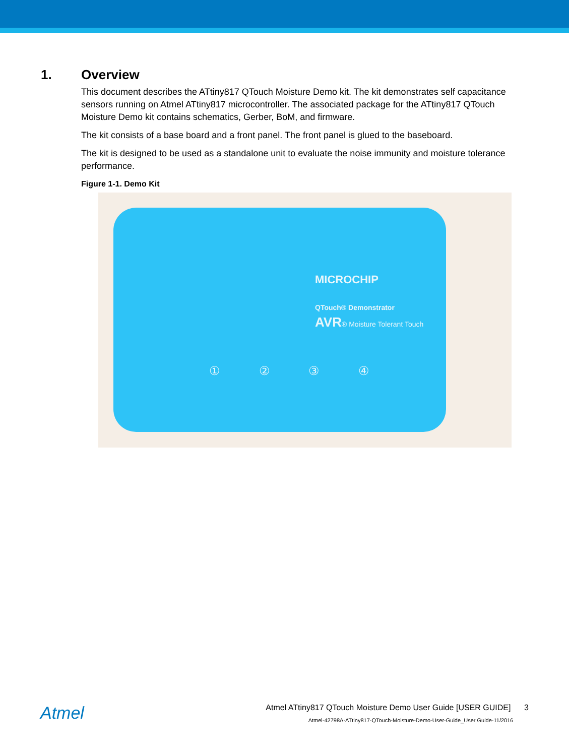1. Overview
This document describes the ATtiny817 QTouch Moisture Demo kit. The kit demonstrates self capacitance sensors running on Atmel ATtiny817 microcontroller. The associated package for the ATtiny817 QTouch Moisture Demo kit contains schematics, Gerber, BoM, and firmware.
The kit consists of a base board and a front panel. The front panel is glued to the baseboard.
The kit is designed to be used as a standalone unit to evaluate the noise immunity and moisture tolerance performance.
Figure 1-1. Demo Kit
MICROCHIP
QTouch® Demonstrator
AVR® Moisture Tolerant Touch
① ② ③ ④
Atmel
Atmel ATtiny817 QTouch Moisture Demo User Guide [USER GUIDE] 3
Atmel-42798A-ATtiny817-QTouch-Moisture-Demo-User-Guide_User Guide-11/2016